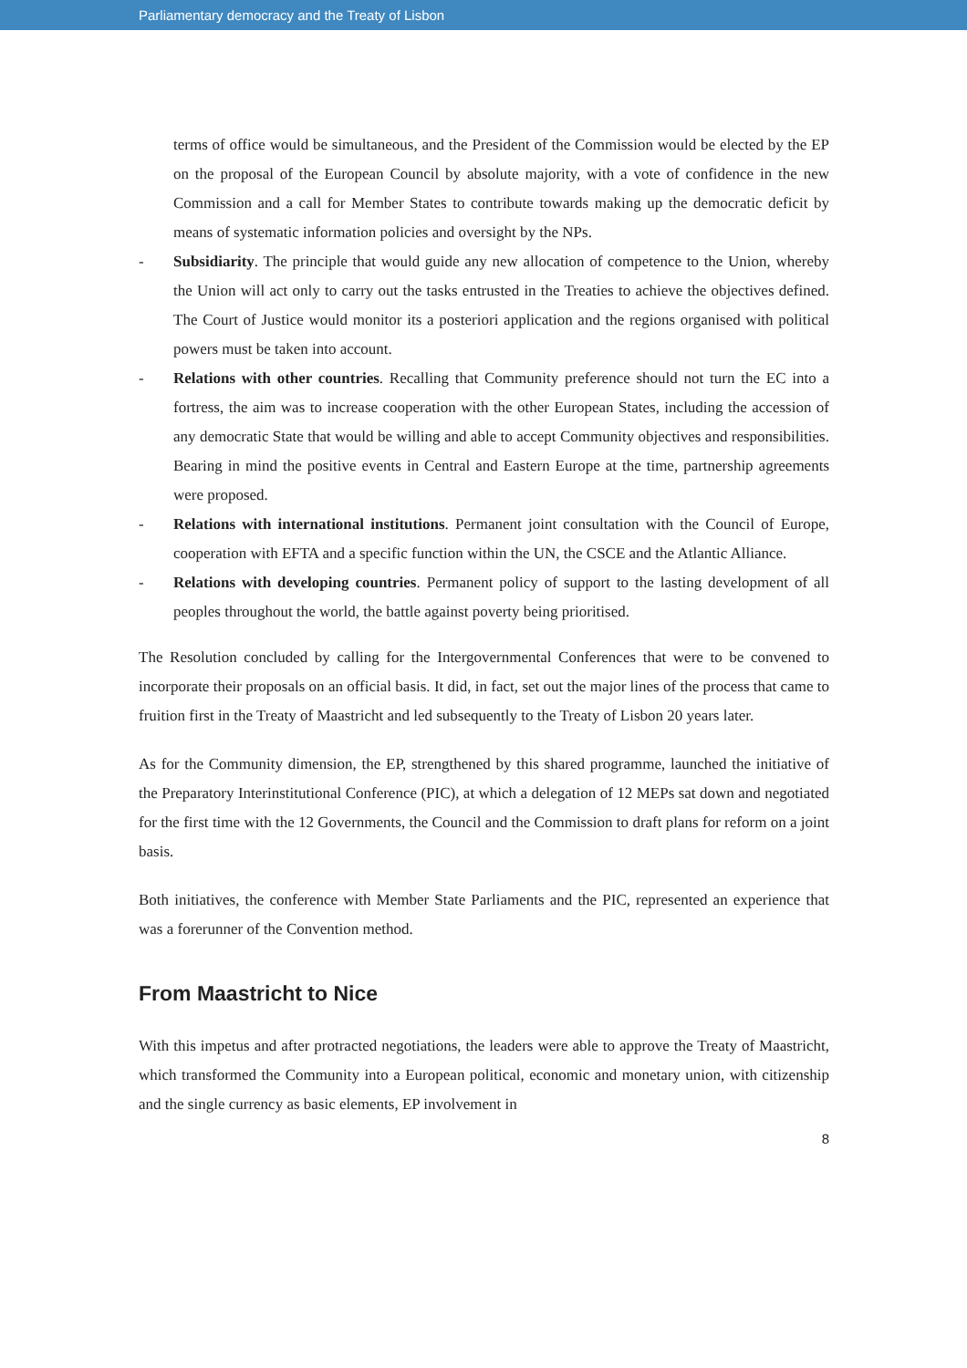Parliamentary democracy and the Treaty of Lisbon
terms of office would be simultaneous, and the President of the Commission would be elected by the EP on the proposal of the European Council by absolute majority, with a vote of confidence in the new Commission and a call for Member States to contribute towards making up the democratic deficit by means of systematic information policies and oversight by the NPs.
- Subsidiarity. The principle that would guide any new allocation of competence to the Union, whereby the Union will act only to carry out the tasks entrusted in the Treaties to achieve the objectives defined. The Court of Justice would monitor its a posteriori application and the regions organised with political powers must be taken into account.
- Relations with other countries. Recalling that Community preference should not turn the EC into a fortress, the aim was to increase cooperation with the other European States, including the accession of any democratic State that would be willing and able to accept Community objectives and responsibilities. Bearing in mind the positive events in Central and Eastern Europe at the time, partnership agreements were proposed.
- Relations with international institutions. Permanent joint consultation with the Council of Europe, cooperation with EFTA and a specific function within the UN, the CSCE and the Atlantic Alliance.
- Relations with developing countries. Permanent policy of support to the lasting development of all peoples throughout the world, the battle against poverty being prioritised.
The Resolution concluded by calling for the Intergovernmental Conferences that were to be convened to incorporate their proposals on an official basis. It did, in fact, set out the major lines of the process that came to fruition first in the Treaty of Maastricht and led subsequently to the Treaty of Lisbon 20 years later.
As for the Community dimension, the EP, strengthened by this shared programme, launched the initiative of the Preparatory Interinstitutional Conference (PIC), at which a delegation of 12 MEPs sat down and negotiated for the first time with the 12 Governments, the Council and the Commission to draft plans for reform on a joint basis.
Both initiatives, the conference with Member State Parliaments and the PIC, represented an experience that was a forerunner of the Convention method.
From Maastricht to Nice
With this impetus and after protracted negotiations, the leaders were able to approve the Treaty of Maastricht, which transformed the Community into a European political, economic and monetary union, with citizenship and the single currency as basic elements, EP involvement in
8